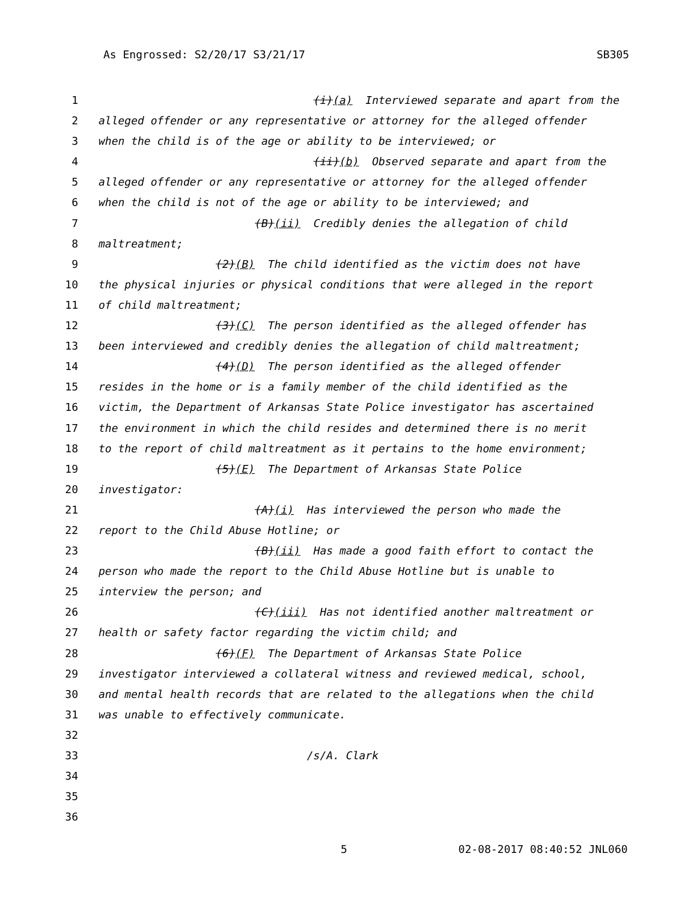As Engrossed: S2/20/17 S3/21/17 SB305
1 (i)(a) Interviewed separate and apart from the
2 alleged offender or any representative or attorney for the alleged offender
3 when the child is of the age or ability to be interviewed; or
4 (ii)(b) Observed separate and apart from the
5 alleged offender or any representative or attorney for the alleged offender
6 when the child is not of the age or ability to be interviewed; and
7 (B)(ii) Credibly denies the allegation of child
8 maltreatment;
9 (2)(B) The child identified as the victim does not have
10 the physical injuries or physical conditions that were alleged in the report
11 of child maltreatment;
12 (3)(C) The person identified as the alleged offender has
13 been interviewed and credibly denies the allegation of child maltreatment;
14 (4)(D) The person identified as the alleged offender
15 resides in the home or is a family member of the child identified as the
16 victim, the Department of Arkansas State Police investigator has ascertained
17 the environment in which the child resides and determined there is no merit
18 to the report of child maltreatment as it pertains to the home environment;
19 (5)(E) The Department of Arkansas State Police
20 investigator:
21 (A)(i) Has interviewed the person who made the
22 report to the Child Abuse Hotline; or
23 (B)(ii) Has made a good faith effort to contact the
24 person who made the report to the Child Abuse Hotline but is unable to
25 interview the person; and
26 (C)(iii) Has not identified another maltreatment or
27 health or safety factor regarding the victim child; and
28 (6)(F) The Department of Arkansas State Police
29 investigator interviewed a collateral witness and reviewed medical, school,
30 and mental health records that are related to the allegations when the child
31 was unable to effectively communicate.
32
33 /s/A. Clark
34
35
36
5 02-08-2017 08:40:52 JNL060